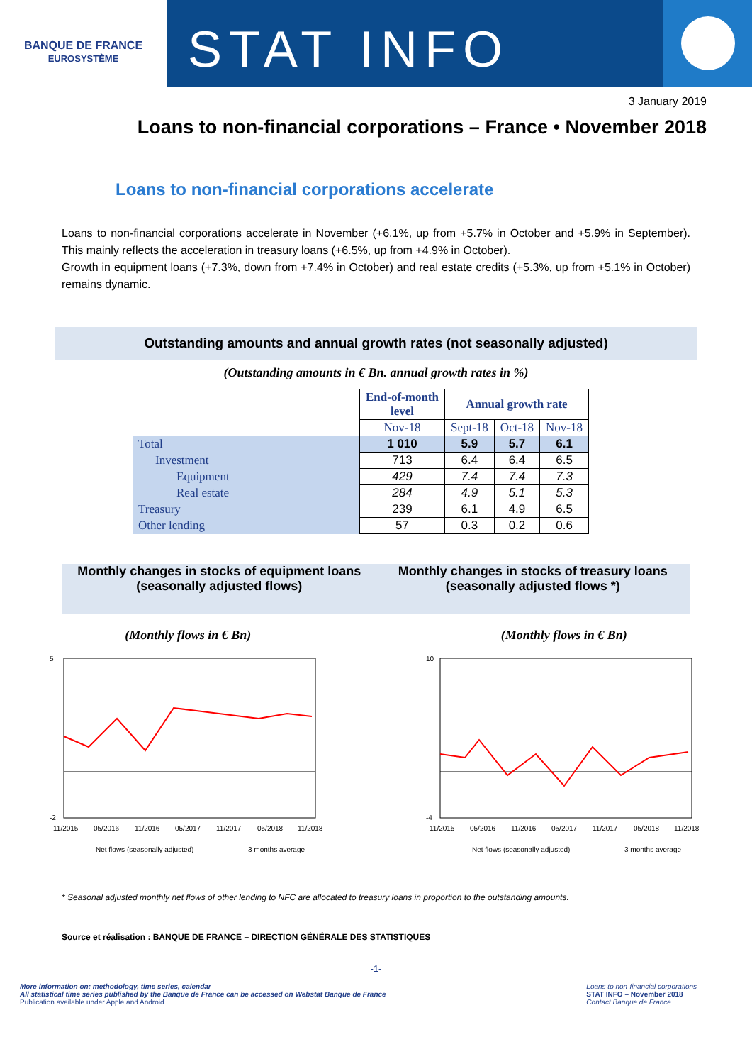BANQUE DE FRANCE
EUROSYSTÈME
STAT INFO
3 January 2019
Loans to non-financial corporations – France • November 2018
Loans to non-financial corporations accelerate
Loans to non-financial corporations accelerate in November (+6.1%, up from +5.7% in October and +5.9% in September). This mainly reflects the acceleration in treasury loans (+6.5%, up from +4.9% in October).
Growth in equipment loans (+7.3%, down from +7.4% in October) and real estate credits (+5.3%, up from +5.1% in October) remains dynamic.
Outstanding amounts and annual growth rates (not seasonally adjusted)
(Outstanding amounts in € Bn. annual growth rates in %)
| | End-of-month level | Annual growth rate | | |
| | Nov-18 | Sept-18 | Oct-18 | Nov-18 |
| Total | 1 010 | 5.9 | 5.7 | 6.1 |
| Investment | 713 | 6.4 | 6.4 | 6.5 |
| Equipment | 429 | 7.4 | 7.4 | 7.3 |
| Real estate | 284 | 4.9 | 5.1 | 5.3 |
| Treasury | 239 | 6.1 | 4.9 | 6.5 |
| Other lending | 57 | 0.3 | 0.2 | 0.6 |
Monthly changes in stocks of equipment loans (seasonally adjusted flows)
Monthly changes in stocks of treasury loans (seasonally adjusted flows *)
(Monthly flows in € Bn)
5
-2
11/2015
05/2016
11/2016
05/2017
11/2017
05/2018
11/2018
Net flows (seasonally adjusted)
3 months average
(Monthly flows in € Bn)
10
-4
11/2015
05/2016
11/2016
05/2017
11/2017
05/2018
11/2018
Net flows (seasonally adjusted)
3 months average
* Seasonal adjusted monthly net flows of other lending to NFC are allocated to treasury loans in proportion to the outstanding amounts.
Source et réalisation : BANQUE DE FRANCE – DIRECTION GÉNÉRALE DES STATISTIQUES
-1-
More information on: methodology, time series, calendar
All statistical time series published by the Banque de France can be accessed on Webstat Banque de France
Publication available under Apple and Android
Loans to non-financial corporations
STAT INFO – November 2018
Contact Banque de France